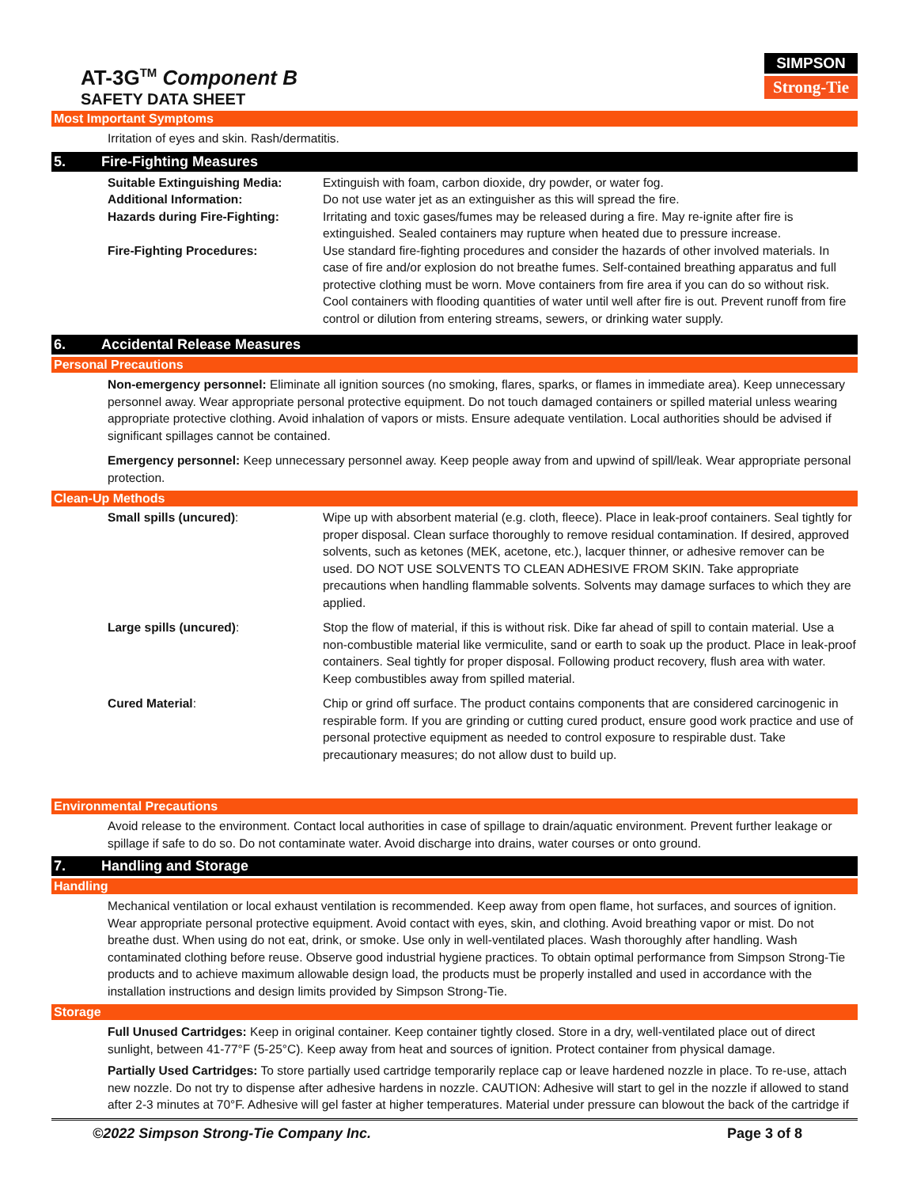AT-3G<sup>TM</sup> Component B
SAFETY DATA SHEET
SIMPSON
Strong-Tie
Most Important Symptoms
Irritation of eyes and skin. Rash/dermatitis.
5. Fire-Fighting Measures
Suitable Extinguishing Media: Extinguish with foam, carbon dioxide, dry powder, or water fog.
Additional Information: Do not use water jet as an extinguisher as this will spread the fire.
Hazards during Fire-Fighting: Irritating and toxic gases/fumes may be released during a fire. May re-ignite after fire is extinguished. Sealed containers may rupture when heated due to pressure increase.
Fire-Fighting Procedures: Use standard fire-fighting procedures and consider the hazards of other involved materials. In case of fire and/or explosion do not breathe fumes. Self-contained breathing apparatus and full protective clothing must be worn. Move containers from fire area if you can do so without risk. Cool containers with flooding quantities of water until well after fire is out. Prevent runoff from fire control or dilution from entering streams, sewers, or drinking water supply.
6. Accidental Release Measures
Personal Precautions
Non-emergency personnel: Eliminate all ignition sources (no smoking, flares, sparks, or flames in immediate area). Keep unnecessary personnel away. Wear appropriate personal protective equipment. Do not touch damaged containers or spilled material unless wearing appropriate protective clothing. Avoid inhalation of vapors or mists. Ensure adequate ventilation. Local authorities should be advised if significant spillages cannot be contained.
Emergency personnel: Keep unnecessary personnel away. Keep people away from and upwind of spill/leak. Wear appropriate personal protection.
Clean-Up Methods
Small spills (uncured): Wipe up with absorbent material (e.g. cloth, fleece). Place in leak-proof containers. Seal tightly for proper disposal. Clean surface thoroughly to remove residual contamination. If desired, approved solvents, such as ketones (MEK, acetone, etc.), lacquer thinner, or adhesive remover can be used. DO NOT USE SOLVENTS TO CLEAN ADHESIVE FROM SKIN. Take appropriate precautions when handling flammable solvents. Solvents may damage surfaces to which they are applied.
Large spills (uncured): Stop the flow of material, if this is without risk. Dike far ahead of spill to contain material. Use a non-combustible material like vermiculite, sand or earth to soak up the product. Place in leak-proof containers. Seal tightly for proper disposal. Following product recovery, flush area with water. Keep combustibles away from spilled material.
Cured Material: Chip or grind off surface. The product contains components that are considered carcinogenic in respirable form. If you are grinding or cutting cured product, ensure good work practice and use of personal protective equipment as needed to control exposure to respirable dust. Take precautionary measures; do not allow dust to build up.
Environmental Precautions
Avoid release to the environment. Contact local authorities in case of spillage to drain/aquatic environment. Prevent further leakage or spillage if safe to do so. Do not contaminate water. Avoid discharge into drains, water courses or onto ground.
7. Handling and Storage
Handling
Mechanical ventilation or local exhaust ventilation is recommended. Keep away from open flame, hot surfaces, and sources of ignition. Wear appropriate personal protective equipment. Avoid contact with eyes, skin, and clothing. Avoid breathing vapor or mist. Do not breathe dust. When using do not eat, drink, or smoke. Use only in well-ventilated places. Wash thoroughly after handling. Wash contaminated clothing before reuse. Observe good industrial hygiene practices. To obtain optimal performance from Simpson Strong-Tie products and to achieve maximum allowable design load, the products must be properly installed and used in accordance with the installation instructions and design limits provided by Simpson Strong-Tie.
Storage
Full Unused Cartridges: Keep in original container. Keep container tightly closed. Store in a dry, well-ventilated place out of direct sunlight, between 41-77°F (5-25°C). Keep away from heat and sources of ignition. Protect container from physical damage.
Partially Used Cartridges: To store partially used cartridge temporarily replace cap or leave hardened nozzle in place. To re-use, attach new nozzle. Do not try to dispense after adhesive hardens in nozzle. CAUTION: Adhesive will start to gel in the nozzle if allowed to stand after 2-3 minutes at 70°F. Adhesive will gel faster at higher temperatures. Material under pressure can blowout the back of the cartridge if
©2022 Simpson Strong-Tie Company Inc. Page 3 of 8